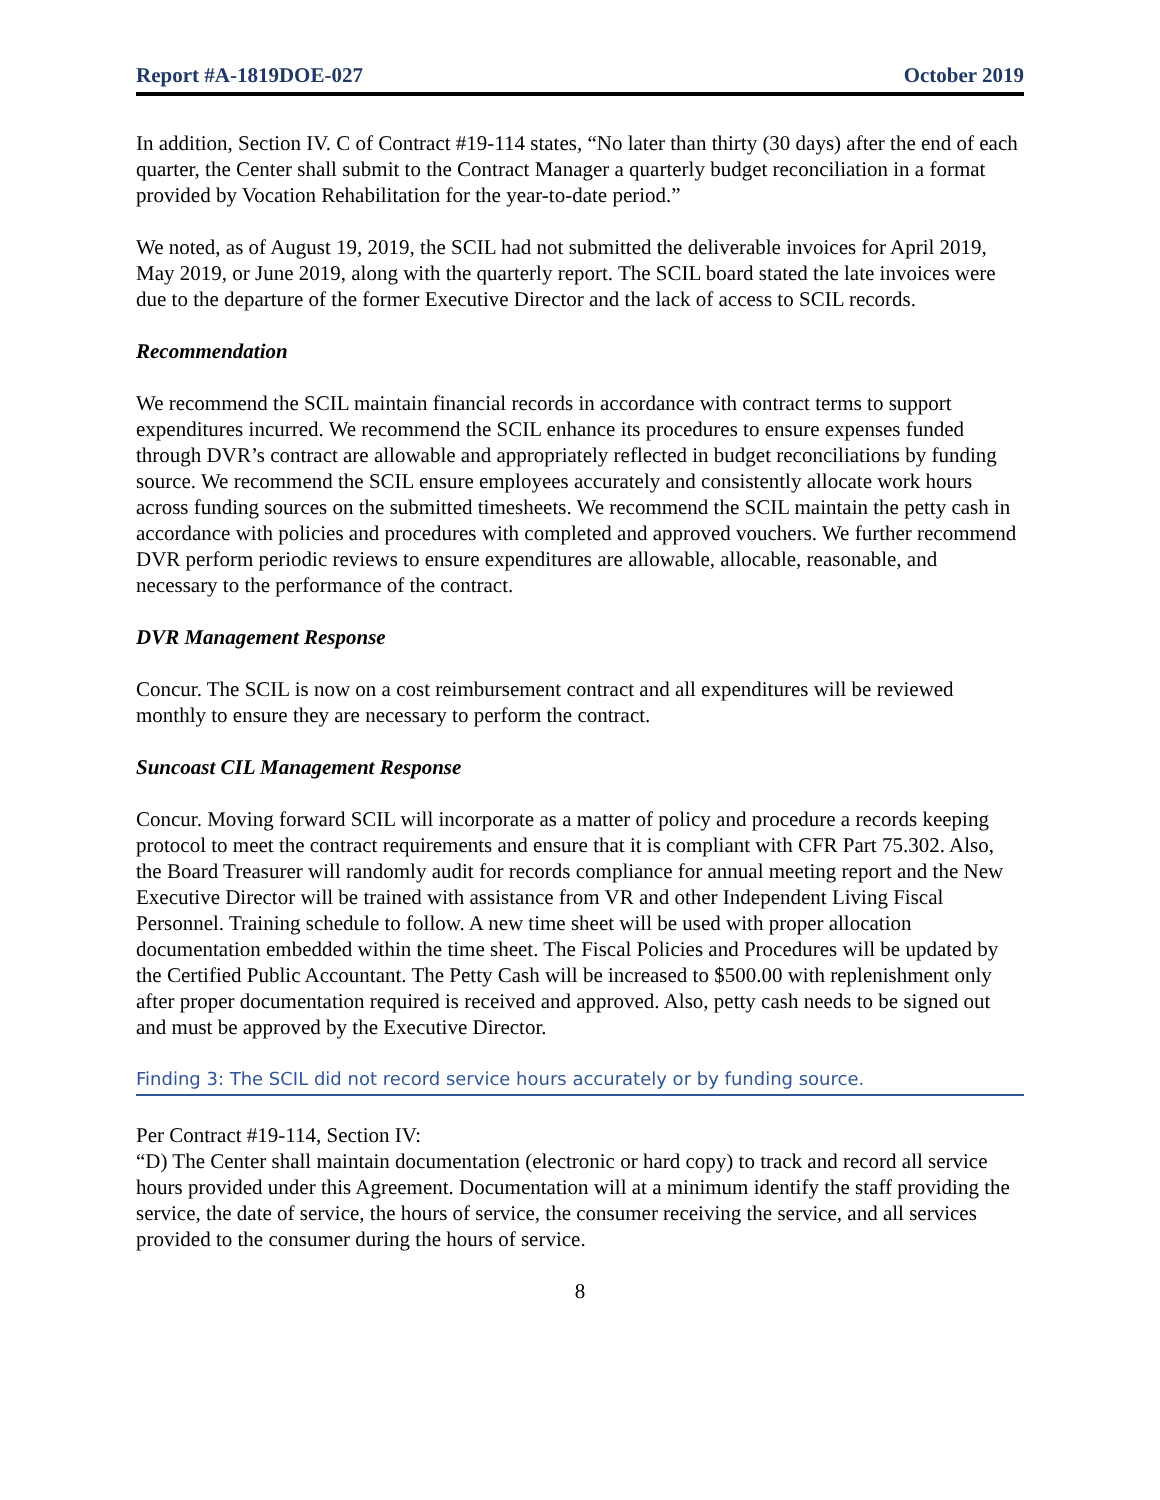Report #A-1819DOE-027 October 2019
In addition, Section IV. C of Contract #19-114 states, “No later than thirty (30 days) after the end of each quarter, the Center shall submit to the Contract Manager a quarterly budget reconciliation in a format provided by Vocation Rehabilitation for the year-to-date period.”
We noted, as of August 19, 2019, the SCIL had not submitted the deliverable invoices for April 2019, May 2019, or June 2019, along with the quarterly report. The SCIL board stated the late invoices were due to the departure of the former Executive Director and the lack of access to SCIL records.
Recommendation
We recommend the SCIL maintain financial records in accordance with contract terms to support expenditures incurred. We recommend the SCIL enhance its procedures to ensure expenses funded through DVR’s contract are allowable and appropriately reflected in budget reconciliations by funding source. We recommend the SCIL ensure employees accurately and consistently allocate work hours across funding sources on the submitted timesheets. We recommend the SCIL maintain the petty cash in accordance with policies and procedures with completed and approved vouchers. We further recommend DVR perform periodic reviews to ensure expenditures are allowable, allocable, reasonable, and necessary to the performance of the contract.
DVR Management Response
Concur. The SCIL is now on a cost reimbursement contract and all expenditures will be reviewed monthly to ensure they are necessary to perform the contract.
Suncoast CIL Management Response
Concur. Moving forward SCIL will incorporate as a matter of policy and procedure a records keeping protocol to meet the contract requirements and ensure that it is compliant with CFR Part 75.302. Also, the Board Treasurer will randomly audit for records compliance for annual meeting report and the New Executive Director will be trained with assistance from VR and other Independent Living Fiscal Personnel. Training schedule to follow. A new time sheet will be used with proper allocation documentation embedded within the time sheet. The Fiscal Policies and Procedures will be updated by the Certified Public Accountant. The Petty Cash will be increased to $500.00 with replenishment only after proper documentation required is received and approved. Also, petty cash needs to be signed out and must be approved by the Executive Director.
Finding 3: The SCIL did not record service hours accurately or by funding source.
Per Contract #19-114, Section IV:
“D) The Center shall maintain documentation (electronic or hard copy) to track and record all service hours provided under this Agreement. Documentation will at a minimum identify the staff providing the service, the date of service, the hours of service, the consumer receiving the service, and all services provided to the consumer during the hours of service.
8